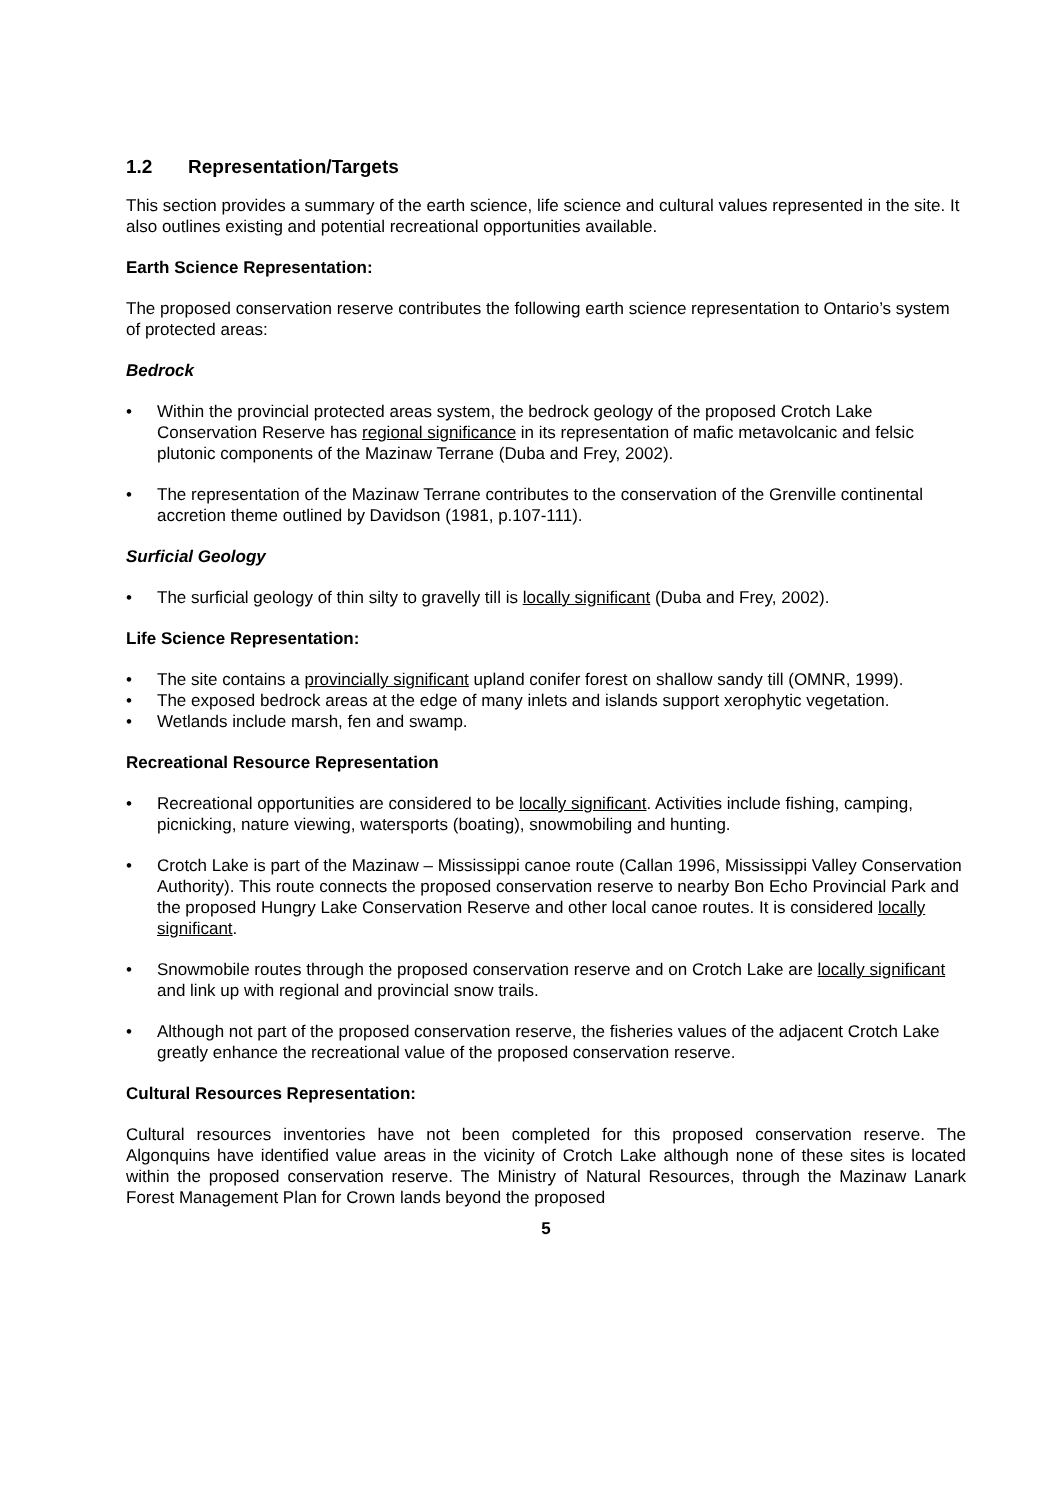1.2 Representation/Targets
This section provides a summary of the earth science, life science and cultural values represented in the site. It also outlines existing and potential recreational opportunities available.
Earth Science Representation:
The proposed conservation reserve contributes the following earth science representation to Ontario’s system of protected areas:
Bedrock
• Within the provincial protected areas system, the bedrock geology of the proposed Crotch Lake Conservation Reserve has regional significance in its representation of mafic metavolcanic and felsic plutonic components of the Mazinaw Terrane (Duba and Frey, 2002).
• The representation of the Mazinaw Terrane contributes to the conservation of the Grenville continental accretion theme outlined by Davidson (1981, p.107-111).
Surficial Geology
• The surficial geology of thin silty to gravelly till is locally significant (Duba and Frey, 2002).
Life Science Representation:
• The site contains a provincially significant upland conifer forest on shallow sandy till (OMNR, 1999).
• The exposed bedrock areas at the edge of many inlets and islands support xerophytic vegetation.
• Wetlands include marsh, fen and swamp.
Recreational Resource Representation
• Recreational opportunities are considered to be locally significant. Activities include fishing, camping, picnicking, nature viewing, watersports (boating), snowmobiling and hunting.
• Crotch Lake is part of the Mazinaw – Mississippi canoe route (Callan 1996, Mississippi Valley Conservation Authority). This route connects the proposed conservation reserve to nearby Bon Echo Provincial Park and the proposed Hungry Lake Conservation Reserve and other local canoe routes. It is considered locally significant.
• Snowmobile routes through the proposed conservation reserve and on Crotch Lake are locally significant and link up with regional and provincial snow trails.
• Although not part of the proposed conservation reserve, the fisheries values of the adjacent Crotch Lake greatly enhance the recreational value of the proposed conservation reserve.
Cultural Resources Representation:
Cultural resources inventories have not been completed for this proposed conservation reserve. The Algonquins have identified value areas in the vicinity of Crotch Lake although none of these sites is located within the proposed conservation reserve. The Ministry of Natural Resources, through the Mazinaw Lanark Forest Management Plan for Crown lands beyond the proposed
5